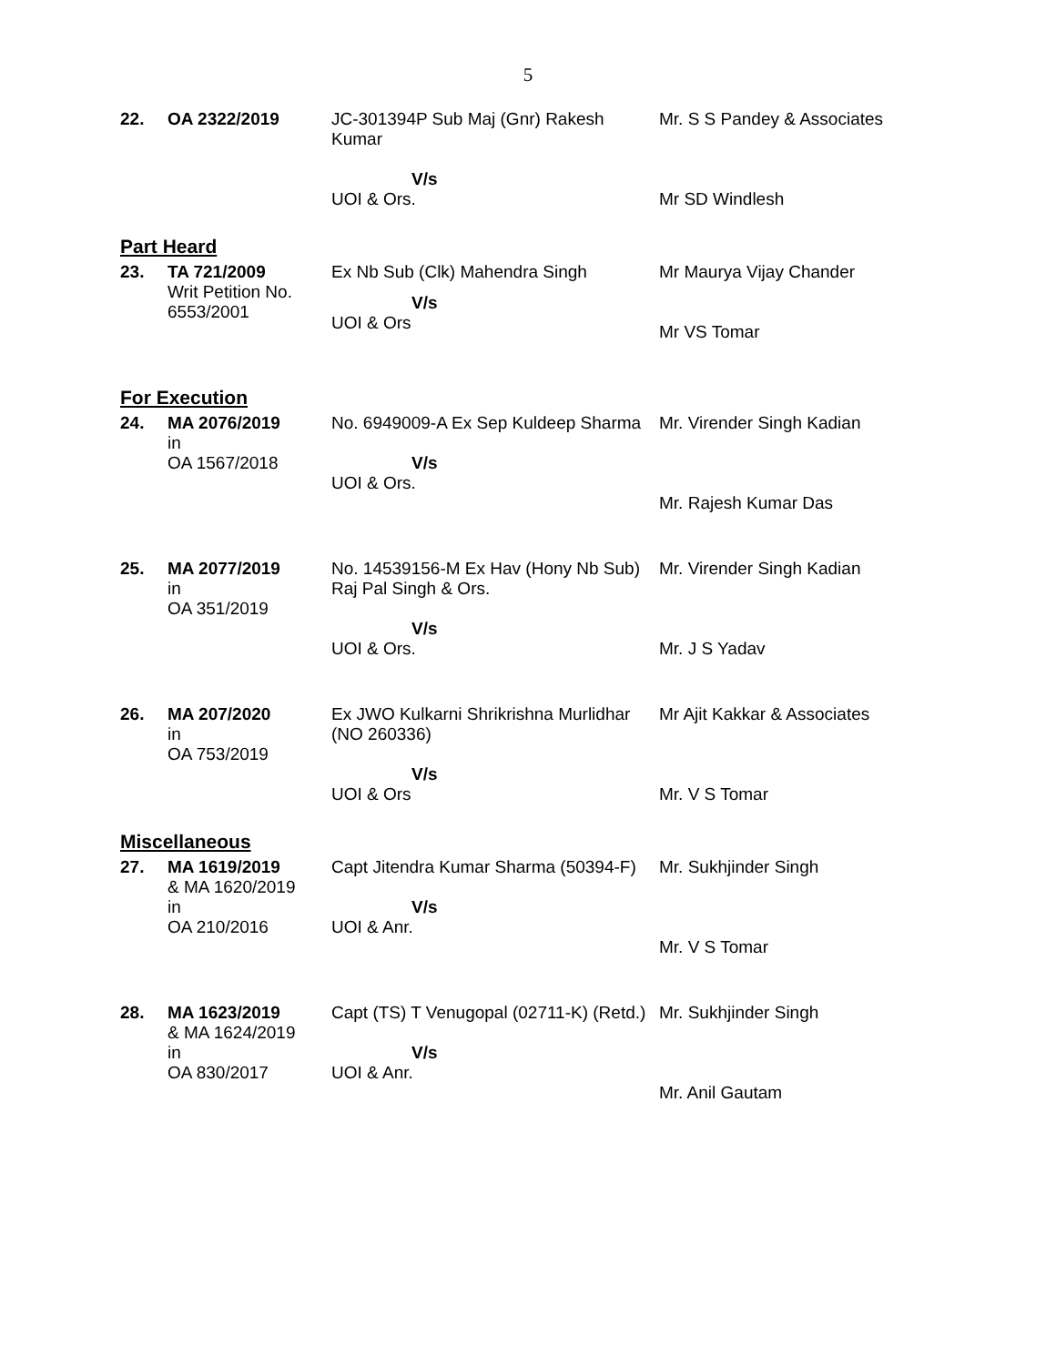5
| 22. | OA 2322/2019 | JC-301394P Sub Maj (Gnr) Rakesh Kumar V/s UOI & Ors. | Mr. S S Pandey & Associates Mr SD Windlesh |
| Part Heard | | | |
| 23. | TA 721/2009 Writ Petition No. 6553/2001 | Ex Nb Sub (Clk) Mahendra Singh V/s UOI & Ors | Mr Maurya Vijay Chander Mr VS Tomar |
| For Execution | | | |
| 24. | MA 2076/2019 in OA 1567/2018 | No. 6949009-A Ex Sep Kuldeep Sharma V/s UOI & Ors. | Mr. Virender Singh Kadian Mr. Rajesh Kumar Das |
| 25. | MA 2077/2019 in OA 351/2019 | No. 14539156-M Ex Hav (Hony Nb Sub) Raj Pal Singh & Ors. V/s UOI & Ors. | Mr. Virender Singh Kadian Mr. J S Yadav |
| 26. | MA 207/2020 in OA 753/2019 | Ex JWO Kulkarni Shrikrishna Murlidhar (NO 260336) V/s UOI & Ors | Mr Ajit Kakkar & Associates Mr. V S Tomar |
| Miscellaneous | | | |
| 27. | MA 1619/2019 & MA 1620/2019 in OA 210/2016 | Capt Jitendra Kumar Sharma (50394-F) V/s UOI & Anr. | Mr. Sukhjinder Singh Mr. V S Tomar |
| 28. | MA 1623/2019 & MA 1624/2019 in OA 830/2017 | Capt (TS) T Venugopal (02711-K) (Retd.) V/s UOI & Anr. | Mr. Sukhjinder Singh Mr. Anil Gautam |